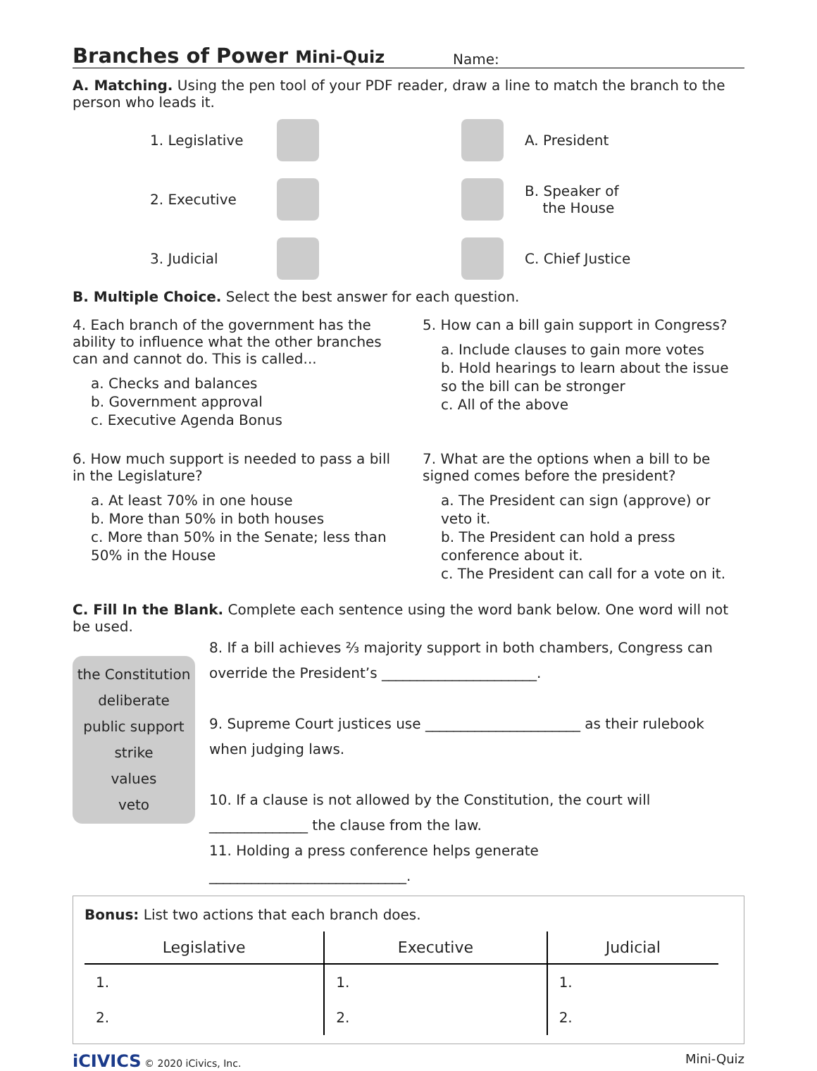Branches of Power Mini-Quiz
Name:
A. Matching. Using the pen tool of your PDF reader, draw a line to match the branch to the person who leads it.
1. Legislative
2. Executive
3. Judicial
A. President
B. Speaker of
the House
C. Chief Justice
B. Multiple Choice. Select the best answer for each question.
4. Each branch of the government has the ability to influence what the other branches can and cannot do. This is called...
a. Checks and balances
b. Government approval
c. Executive Agenda Bonus
5. How can a bill gain support in Congress?
a. Include clauses to gain more votes
b. Hold hearings to learn about the issue so the bill can be stronger
c. All of the above
6. How much support is needed to pass a bill in the Legislature?
a. At least 70% in one house
b. More than 50% in both houses
c. More than 50% in the Senate; less than 50% in the House
7. What are the options when a bill to be signed comes before the president?
a. The President can sign (approve) or veto it.
b. The President can hold a press conference about it.
c. The President can call for a vote on it.
C. Fill In the Blank. Complete each sentence using the word bank below. One word will not be used.
the Constitution
deliberate
public support
strike
values
veto
8. If a bill achieves ⅔ majority support in both chambers, Congress can override the President’s ______________________.
9. Supreme Court justices use ______________________ as their rulebook when judging laws.
10. If a clause is not allowed by the Constitution, the court will ______________ the clause from the law.
11. Holding a press conference helps generate ____________________________.
Bonus: List two actions that each branch does.
| Legislative | Executive | Judicial |
| --- | --- | --- |
| 1. | 1. | 1. |
| 2. | 2. | 2. |
iCIVICS © 2020 iCivics, Inc. Mini-Quiz